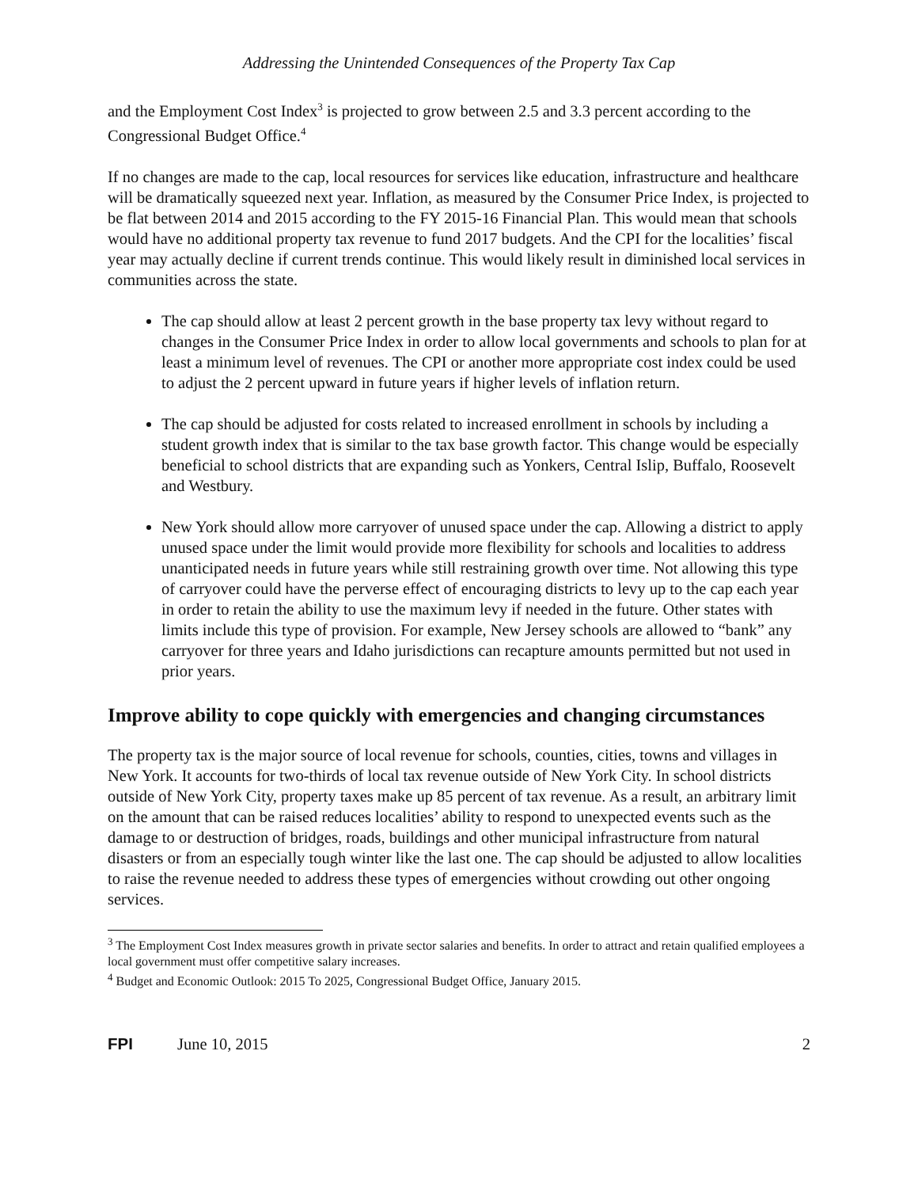Addressing the Unintended Consequences of the Property Tax Cap
and the Employment Cost Index<sup>3</sup> is projected to grow between 2.5 and 3.3 percent according to the Congressional Budget Office.<sup>4</sup>
If no changes are made to the cap, local resources for services like education, infrastructure and healthcare will be dramatically squeezed next year. Inflation, as measured by the Consumer Price Index, is projected to be flat between 2014 and 2015 according to the FY 2015-16 Financial Plan. This would mean that schools would have no additional property tax revenue to fund 2017 budgets. And the CPI for the localities’ fiscal year may actually decline if current trends continue. This would likely result in diminished local services in communities across the state.
The cap should allow at least 2 percent growth in the base property tax levy without regard to changes in the Consumer Price Index in order to allow local governments and schools to plan for at least a minimum level of revenues. The CPI or another more appropriate cost index could be used to adjust the 2 percent upward in future years if higher levels of inflation return.
The cap should be adjusted for costs related to increased enrollment in schools by including a student growth index that is similar to the tax base growth factor. This change would be especially beneficial to school districts that are expanding such as Yonkers, Central Islip, Buffalo, Roosevelt and Westbury.
New York should allow more carryover of unused space under the cap. Allowing a district to apply unused space under the limit would provide more flexibility for schools and localities to address unanticipated needs in future years while still restraining growth over time. Not allowing this type of carryover could have the perverse effect of encouraging districts to levy up to the cap each year in order to retain the ability to use the maximum levy if needed in the future. Other states with limits include this type of provision. For example, New Jersey schools are allowed to “bank” any carryover for three years and Idaho jurisdictions can recapture amounts permitted but not used in prior years.
Improve ability to cope quickly with emergencies and changing circumstances
The property tax is the major source of local revenue for schools, counties, cities, towns and villages in New York. It accounts for two-thirds of local tax revenue outside of New York City. In school districts outside of New York City, property taxes make up 85 percent of tax revenue. As a result, an arbitrary limit on the amount that can be raised reduces localities’ ability to respond to unexpected events such as the damage to or destruction of bridges, roads, buildings and other municipal infrastructure from natural disasters or from an especially tough winter like the last one. The cap should be adjusted to allow localities to raise the revenue needed to address these types of emergencies without crowding out other ongoing services.
<sup>3</sup> The Employment Cost Index measures growth in private sector salaries and benefits. In order to attract and retain qualified employees a local government must offer competitive salary increases.
<sup>4</sup> Budget and Economic Outlook: 2015 To 2025, Congressional Budget Office, January 2015.
FPI June 10, 2015 2